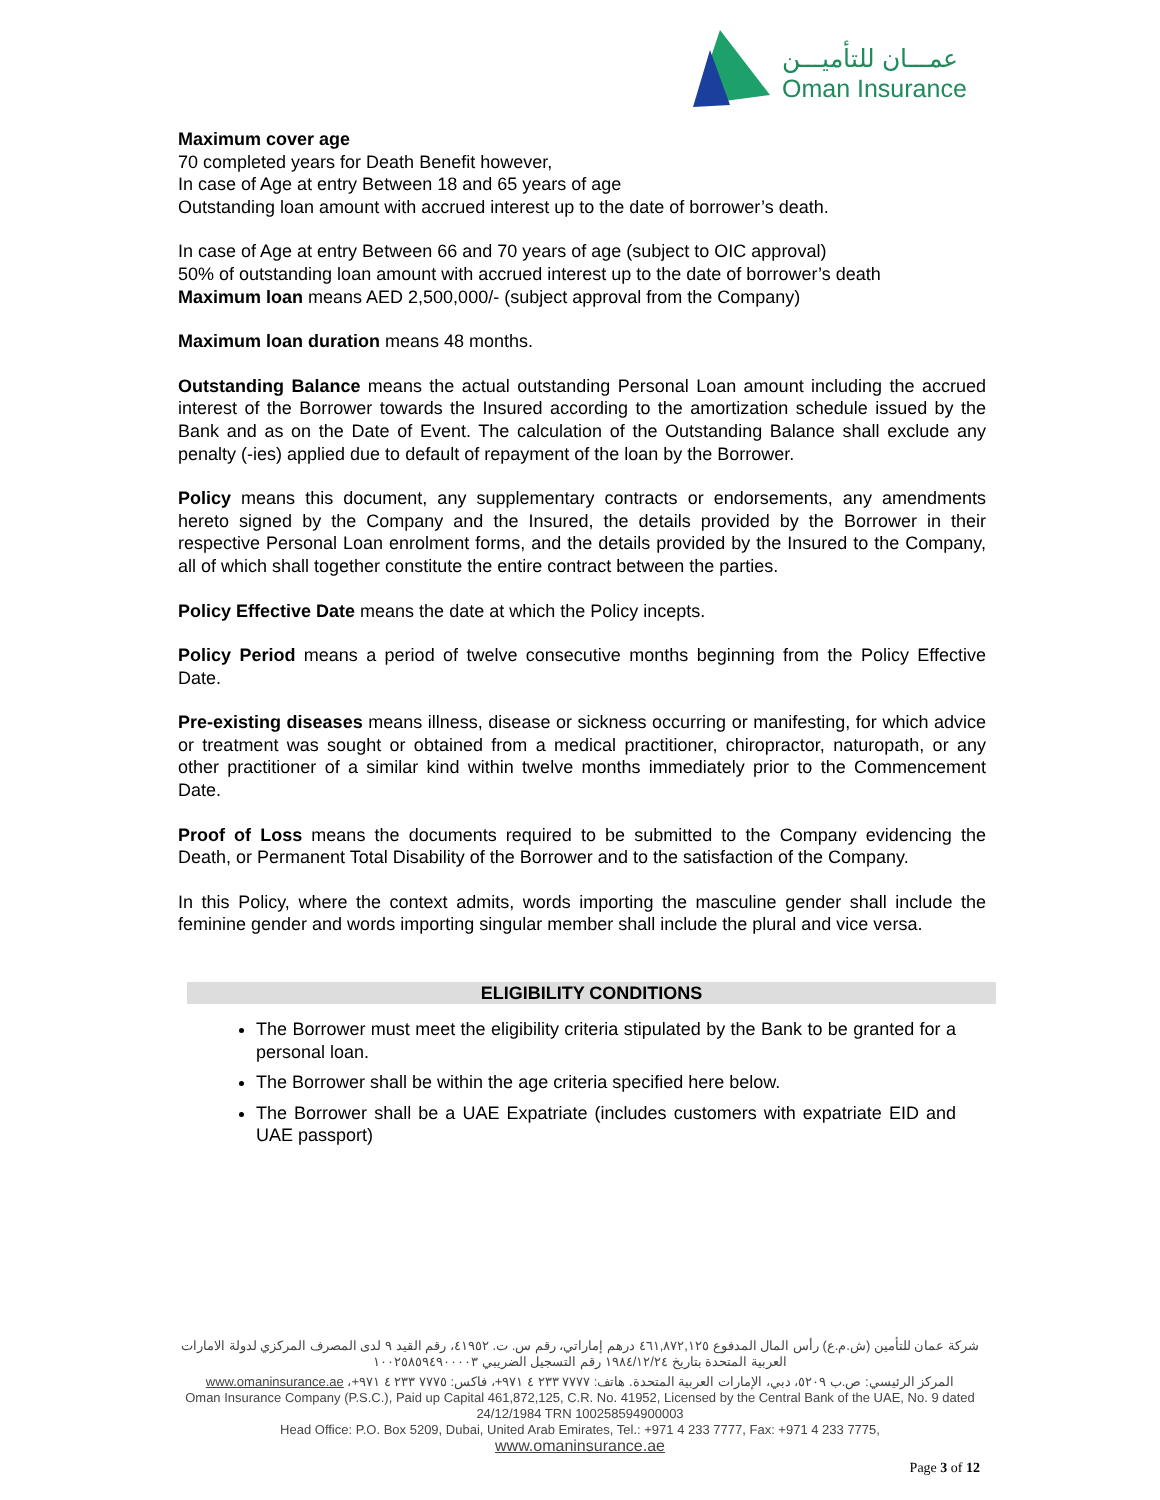عمـــان للتأميـــن
Oman Insurance
Maximum cover age
70 completed years for Death Benefit however,
In case of Age at entry Between 18 and 65 years of age
Outstanding loan amount with accrued interest up to the date of borrower’s death.
In case of Age at entry Between 66 and 70 years of age (subject to OIC approval)
50% of outstanding loan amount with accrued interest up to the date of borrower’s death
Maximum loan means AED 2,500,000/- (subject approval from the Company)
Maximum loan duration means 48 months.
Outstanding Balance means the actual outstanding Personal Loan amount including the accrued interest of the Borrower towards the Insured according to the amortization schedule issued by the Bank and as on the Date of Event. The calculation of the Outstanding Balance shall exclude any penalty (-ies) applied due to default of repayment of the loan by the Borrower.
Policy means this document, any supplementary contracts or endorsements, any amendments hereto signed by the Company and the Insured, the details provided by the Borrower in their respective Personal Loan enrolment forms, and the details provided by the Insured to the Company, all of which shall together constitute the entire contract between the parties.
Policy Effective Date means the date at which the Policy incepts.
Policy Period means a period of twelve consecutive months beginning from the Policy Effective Date.
Pre-existing diseases means illness, disease or sickness occurring or manifesting, for which advice or treatment was sought or obtained from a medical practitioner, chiropractor, naturopath, or any other practitioner of a similar kind within twelve months immediately prior to the Commencement Date.
Proof of Loss means the documents required to be submitted to the Company evidencing the Death, or Permanent Total Disability of the Borrower and to the satisfaction of the Company.
In this Policy, where the context admits, words importing the masculine gender shall include the feminine gender and words importing singular member shall include the plural and vice versa.
ELIGIBILITY CONDITIONS
The Borrower must meet the eligibility criteria stipulated by the Bank to be granted for a personal loan.
The Borrower shall be within the age criteria specified here below.
The Borrower shall be a UAE Expatriate (includes customers with expatriate EID and UAE passport)
شركة عمان للتأمين (ش.م.ع) رأس المال المدفوع ٤٦١,٨٧٢,١٢٥ درهم إماراتي، رقم س. ت. ٤١٩٥٢، رقم القيد ٩ لدى المصرف المركزي لدولة الامارات العربية المتحدة بتاريخ ١٩٨٤/١٢/٢٤ رقم التسجيل الضريبي ١٠٠٢٥٨٥٩٤٩٠٠٠٠٣
المركز الرئيسي: ص.ب ٥٢٠٩، دبي، الإمارات العربية المتحدة. هاتف: ٧٧٧٧ ٢٣٣ ٤ ٩٧١+، فاكس: ٧٧٧٥ ٢٣٣ ٤ ٩٧١+، www.omaninsurance.ae
Oman Insurance Company (P.S.C.), Paid up Capital 461,872,125, C.R. No. 41952, Licensed by the Central Bank of the UAE, No. 9 dated 24/12/1984 TRN 100258594900003
Head Office: P.O. Box 5209, Dubai, United Arab Emirates, Tel.: +971 4 233 7777, Fax: +971 4 233 7775,
www.omaninsurance.ae
Page 3 of 12